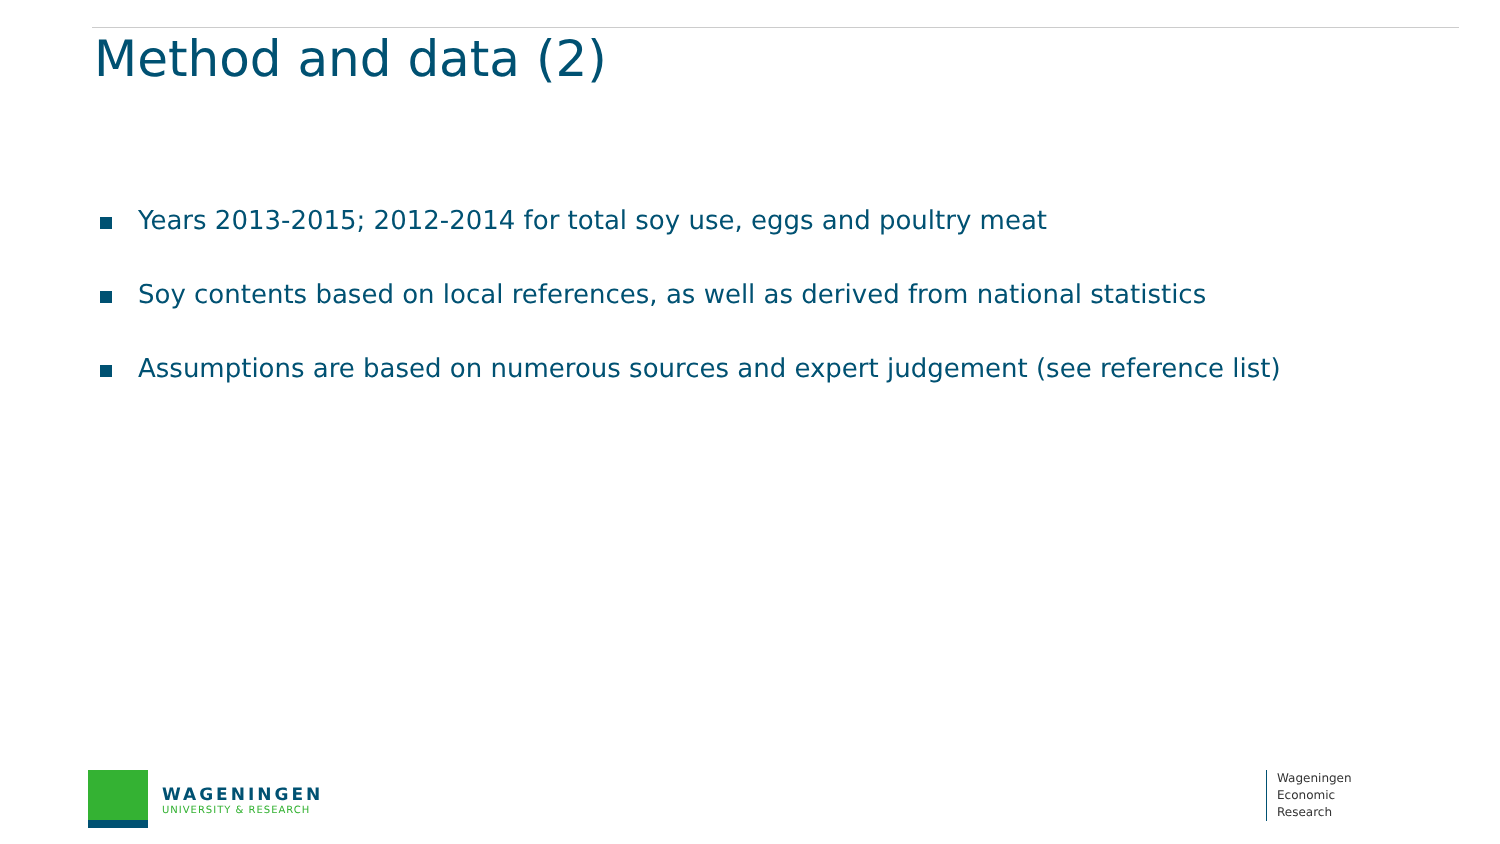Method and data (2)
Years 2013-2015; 2012-2014 for total soy use, eggs and poultry meat
Soy contents based on local references, as well as derived from national statistics
Assumptions are based on numerous sources and expert judgement (see reference list)
WAGENINGEN
UNIVERSITY & RESEARCH
Wageningen
Economic
Research